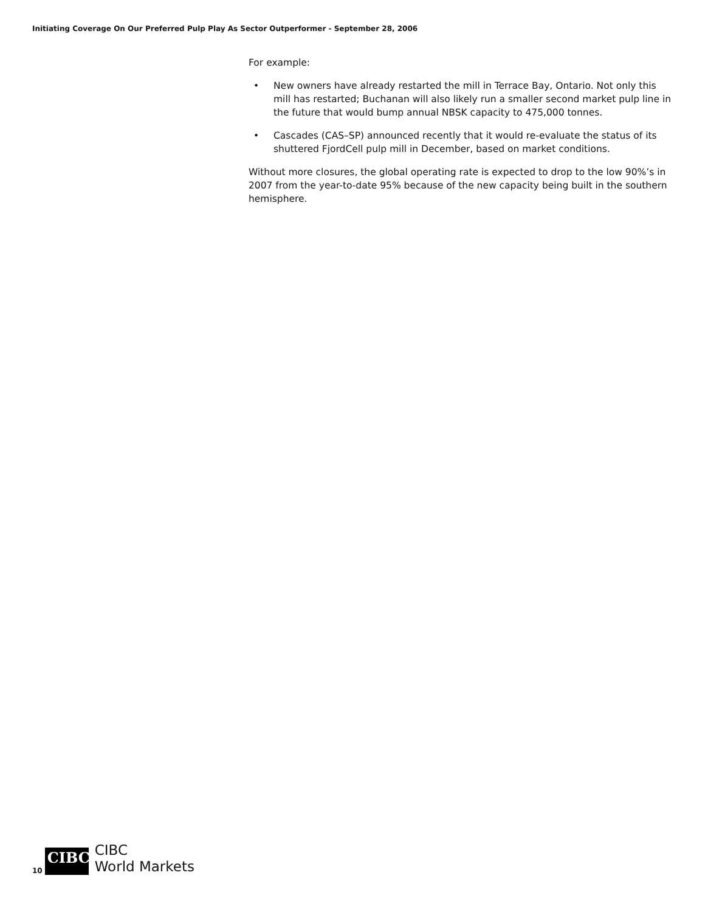Initiating Coverage On Our Preferred Pulp Play As Sector Outperformer - September 28, 2006
For example:
• New owners have already restarted the mill in Terrace Bay, Ontario. Not only this mill has restarted; Buchanan will also likely run a smaller second market pulp line in the future that would bump annual NBSK capacity to 475,000 tonnes.
• Cascades (CAS–SP) announced recently that it would re-evaluate the status of its shuttered FjordCell pulp mill in December, based on market conditions.
Without more closures, the global operating rate is expected to drop to the low 90%’s in 2007 from the year-to-date 95% because of the new capacity being built in the southern hemisphere.
10
CIBC
CIBC
World Markets